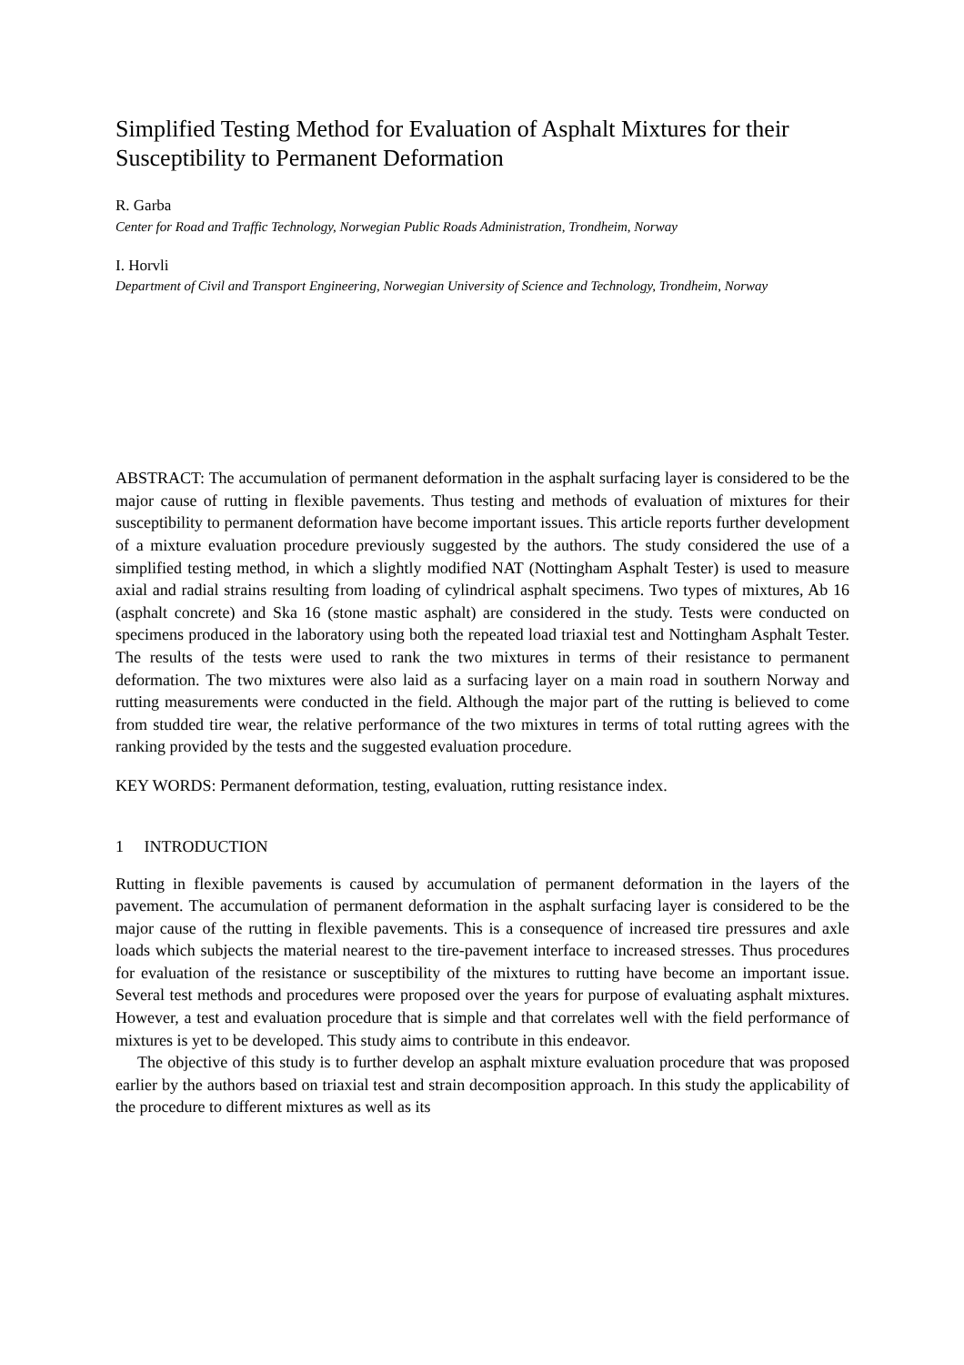Simplified Testing Method for Evaluation of Asphalt Mixtures for their Susceptibility to Permanent Deformation
R. Garba
Center for Road and Traffic Technology, Norwegian Public Roads Administration, Trondheim, Norway
I. Horvli
Department of Civil and Transport Engineering, Norwegian University of Science and Technology, Trondheim, Norway
ABSTRACT: The accumulation of permanent deformation in the asphalt surfacing layer is considered to be the major cause of rutting in flexible pavements. Thus testing and methods of evaluation of mixtures for their susceptibility to permanent deformation have become important issues. This article reports further development of a mixture evaluation procedure previously suggested by the authors. The study considered the use of a simplified testing method, in which a slightly modified NAT (Nottingham Asphalt Tester) is used to measure axial and radial strains resulting from loading of cylindrical asphalt specimens. Two types of mixtures, Ab 16 (asphalt concrete) and Ska 16 (stone mastic asphalt) are considered in the study. Tests were conducted on specimens produced in the laboratory using both the repeated load triaxial test and Nottingham Asphalt Tester. The results of the tests were used to rank the two mixtures in terms of their resistance to permanent deformation. The two mixtures were also laid as a surfacing layer on a main road in southern Norway and rutting measurements were conducted in the field. Although the major part of the rutting is believed to come from studded tire wear, the relative performance of the two mixtures in terms of total rutting agrees with the ranking provided by the tests and the suggested evaluation procedure.
KEY WORDS: Permanent deformation, testing, evaluation, rutting resistance index.
1 INTRODUCTION
Rutting in flexible pavements is caused by accumulation of permanent deformation in the layers of the pavement. The accumulation of permanent deformation in the asphalt surfacing layer is considered to be the major cause of the rutting in flexible pavements. This is a consequence of increased tire pressures and axle loads which subjects the material nearest to the tire-pavement interface to increased stresses. Thus procedures for evaluation of the resistance or susceptibility of the mixtures to rutting have become an important issue. Several test methods and procedures were proposed over the years for purpose of evaluating asphalt mixtures. However, a test and evaluation procedure that is simple and that correlates well with the field performance of mixtures is yet to be developed. This study aims to contribute in this endeavor.
The objective of this study is to further develop an asphalt mixture evaluation procedure that was proposed earlier by the authors based on triaxial test and strain decomposition approach. In this study the applicability of the procedure to different mixtures as well as its